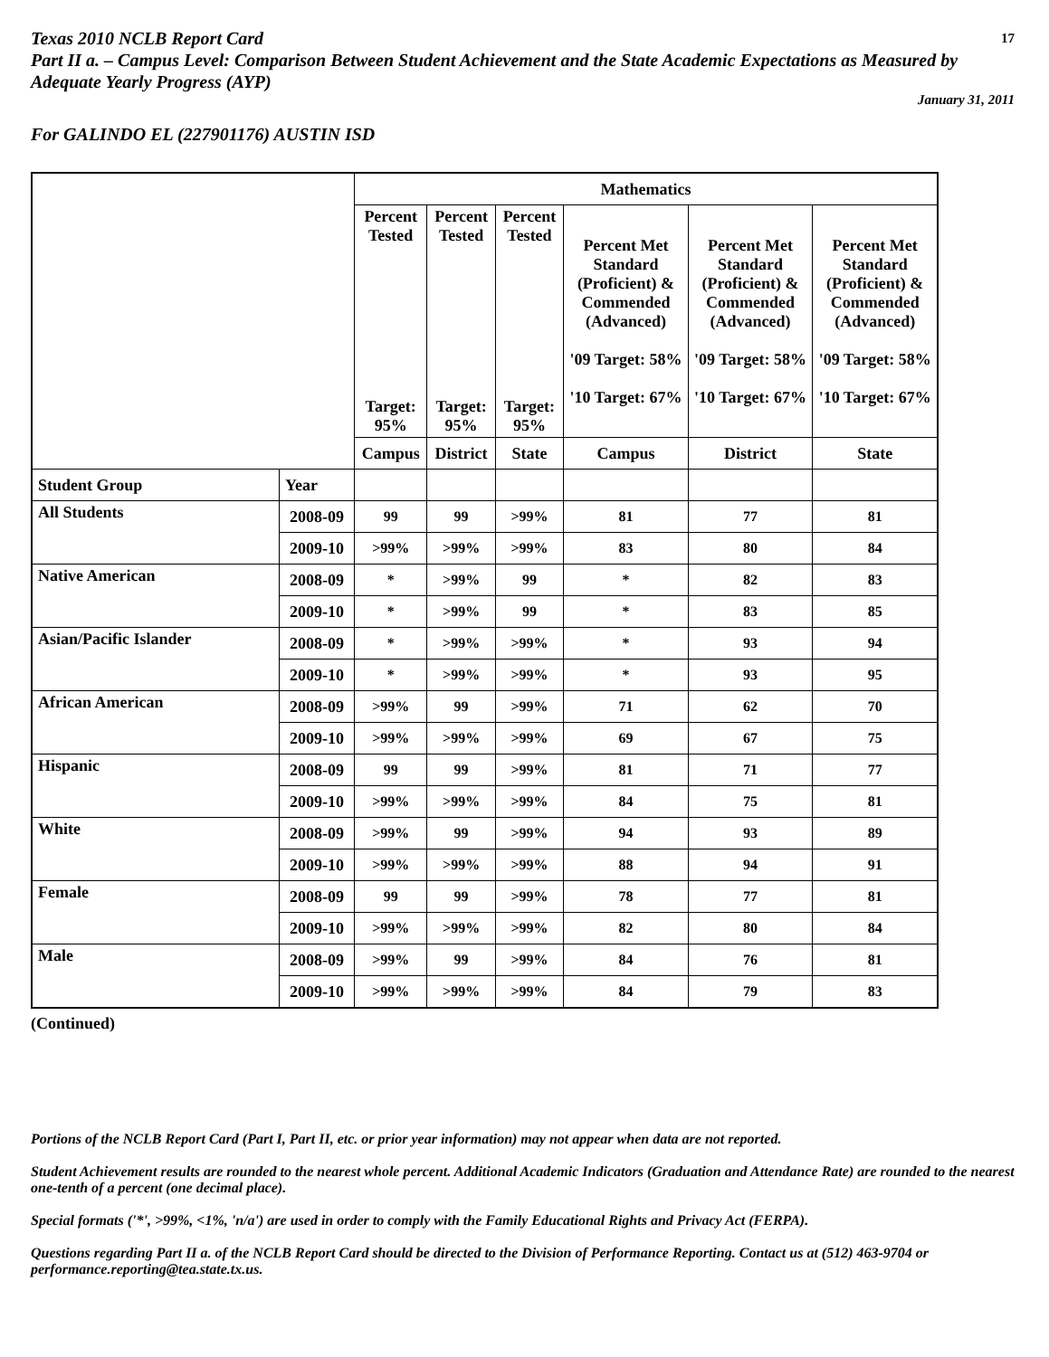Texas 2010 NCLB Report Card 17
Part II a. – Campus Level: Comparison Between Student Achievement and the State Academic Expectations as Measured by Adequate Yearly Progress (AYP)
January 31, 2011
For GALINDO EL (227901176) AUSTIN ISD
| | | Mathematics | | | | | |
| | | Percent Tested Target: 95% | Percent Tested Target: 95% | Percent Tested Target: 95% | Percent Met Standard (Proficient) & Commended (Advanced) '09 Target: 58% '10 Target: 67% | Percent Met Standard (Proficient) & Commended (Advanced) '09 Target: 58% '10 Target: 67% | Percent Met Standard (Proficient) & Commended (Advanced) '09 Target: 58% '10 Target: 67% |
| | | Campus | District | State | Campus | District | State |
| Student Group | Year | | | | | | |
| All Students | 2008-09 | 99 | 99 | >99% | 81 | 77 | 81 |
| | 2009-10 | >99% | >99% | >99% | 83 | 80 | 84 |
| Native American | 2008-09 | * | >99% | 99 | * | 82 | 83 |
| | 2009-10 | * | >99% | 99 | * | 83 | 85 |
| Asian/Pacific Islander | 2008-09 | * | >99% | >99% | * | 93 | 94 |
| | 2009-10 | * | >99% | >99% | * | 93 | 95 |
| African American | 2008-09 | >99% | 99 | >99% | 71 | 62 | 70 |
| | 2009-10 | >99% | >99% | >99% | 69 | 67 | 75 |
| Hispanic | 2008-09 | 99 | 99 | >99% | 81 | 71 | 77 |
| | 2009-10 | >99% | >99% | >99% | 84 | 75 | 81 |
| White | 2008-09 | >99% | 99 | >99% | 94 | 93 | 89 |
| | 2009-10 | >99% | >99% | >99% | 88 | 94 | 91 |
| Female | 2008-09 | 99 | 99 | >99% | 78 | 77 | 81 |
| | 2009-10 | >99% | >99% | >99% | 82 | 80 | 84 |
| Male | 2008-09 | >99% | 99 | >99% | 84 | 76 | 81 |
| | 2009-10 | >99% | >99% | >99% | 84 | 79 | 83 |
(Continued)
Portions of the NCLB Report Card (Part I, Part II, etc. or prior year information) may not appear when data are not reported.
Student Achievement results are rounded to the nearest whole percent. Additional Academic Indicators (Graduation and Attendance Rate) are rounded to the nearest one-tenth of a percent (one decimal place).
Special formats ('*', >99%, <1%, 'n/a') are used in order to comply with the Family Educational Rights and Privacy Act (FERPA).
Questions regarding Part II a. of the NCLB Report Card should be directed to the Division of Performance Reporting. Contact us at (512) 463-9704 or performance.reporting@tea.state.tx.us.